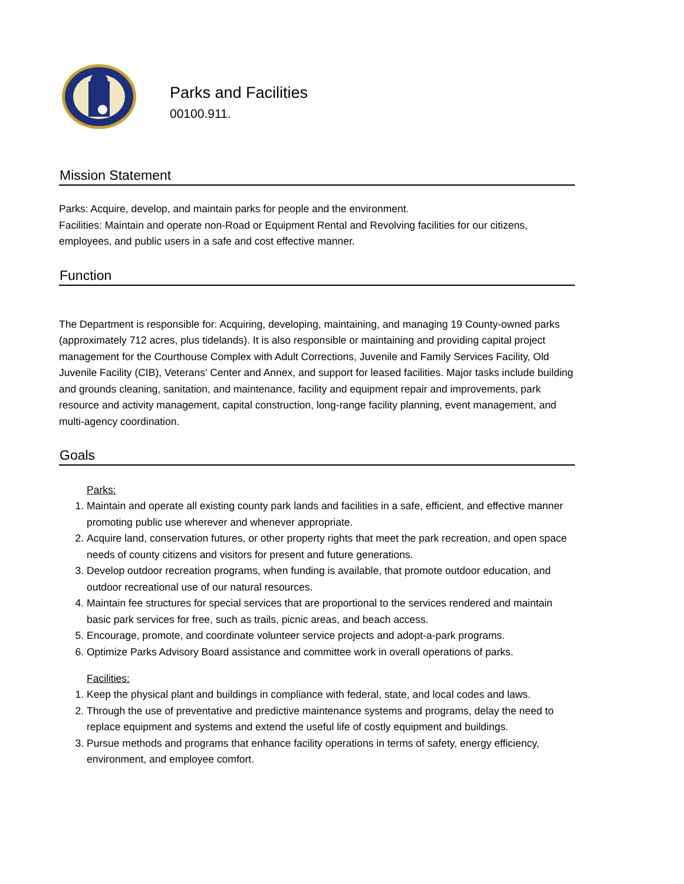Parks and Facilities
00100.911.
Mission Statement
Parks: Acquire, develop, and maintain parks for people and the environment.
Facilities: Maintain and operate non-Road or Equipment Rental and Revolving facilities for our citizens, employees, and public users in a safe and cost effective manner.
Function
The Department is responsible for: Acquiring, developing, maintaining, and managing 19 County-owned parks (approximately 712 acres, plus tidelands). It is also responsible or maintaining and providing capital project management for the Courthouse Complex with Adult Corrections, Juvenile and Family Services Facility, Old Juvenile Facility (CIB), Veterans' Center and Annex, and support for leased facilities. Major tasks include building and grounds cleaning, sanitation, and maintenance, facility and equipment repair and improvements, park resource and activity management, capital construction, long-range facility planning, event management, and multi-agency coordination.
Goals
Parks:
1. Maintain and operate all existing county park lands and facilities in a safe, efficient, and effective manner promoting public use wherever and whenever appropriate.
2. Acquire land, conservation futures, or other property rights that meet the park recreation, and open space needs of county citizens and visitors for present and future generations.
3. Develop outdoor recreation programs, when funding is available, that promote outdoor education, and outdoor recreational use of our natural resources.
4. Maintain fee structures for special services that are proportional to the services rendered and maintain basic park services for free, such as trails, picnic areas, and beach access.
5. Encourage, promote, and coordinate volunteer service projects and adopt-a-park programs.
6. Optimize Parks Advisory Board assistance and committee work in overall operations of parks.
Facilities:
1. Keep the physical plant and buildings in compliance with federal, state, and local codes and laws.
2. Through the use of preventative and predictive maintenance systems and programs, delay the need to replace equipment and systems and extend the useful life of costly equipment and buildings.
3. Pursue methods and programs that enhance facility operations in terms of safety, energy efficiency, environment, and employee comfort.